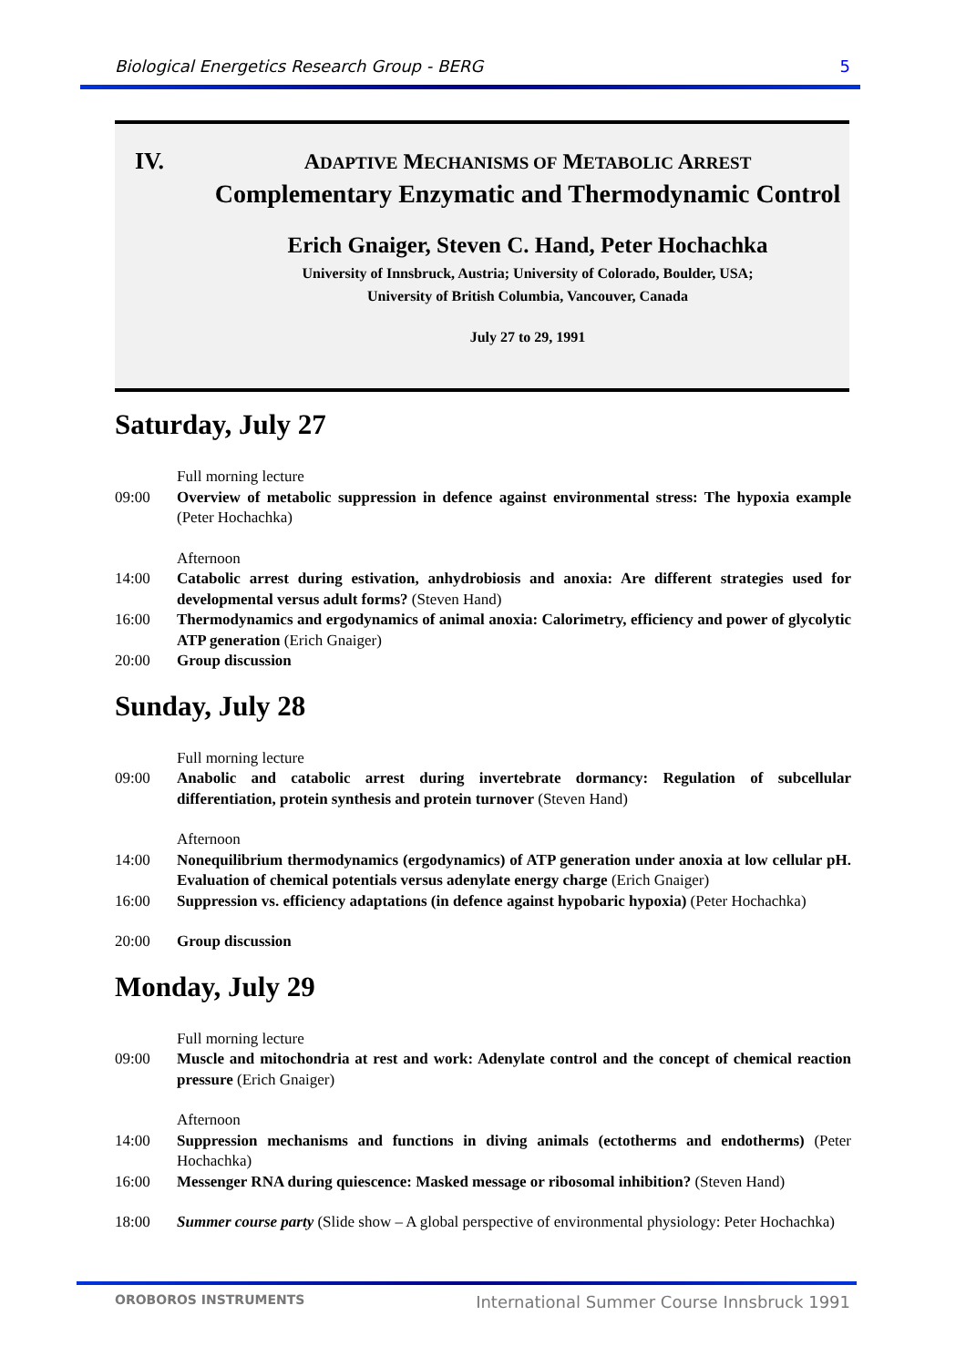Biological Energetics Research Group - BERG 5
IV.
ADAPTIVE MECHANISMS OF METABOLIC ARREST
Complementary Enzymatic and Thermodynamic Control
Erich Gnaiger, Steven C. Hand, Peter Hochachka
University of Innsbruck, Austria; University of Colorado, Boulder, USA;
University of British Columbia, Vancouver, Canada
July 27 to 29, 1991
Saturday, July 27
Full morning lecture
09:00 Overview of metabolic suppression in defence against environmental stress: The hypoxia example (Peter Hochachka)
Afternoon
14:00 Catabolic arrest during estivation, anhydrobiosis and anoxia: Are different strategies used for developmental versus adult forms? (Steven Hand)
16:00 Thermodynamics and ergodynamics of animal anoxia: Calorimetry, efficiency and power of glycolytic ATP generation (Erich Gnaiger)
20:00 Group discussion
Sunday, July 28
Full morning lecture
09:00 Anabolic and catabolic arrest during invertebrate dormancy: Regulation of subcellular differentiation, protein synthesis and protein turnover (Steven Hand)
Afternoon
14:00 Nonequilibrium thermodynamics (ergodynamics) of ATP generation under anoxia at low cellular pH. Evaluation of chemical potentials versus adenylate energy charge (Erich Gnaiger)
16:00 Suppression vs. efficiency adaptations (in defence against hypobaric hypoxia) (Peter Hochachka)
20:00 Group discussion
Monday, July 29
Full morning lecture
09:00 Muscle and mitochondria at rest and work: Adenylate control and the concept of chemical reaction pressure (Erich Gnaiger)
Afternoon
14:00 Suppression mechanisms and functions in diving animals (ectotherms and endotherms) (Peter Hochachka)
16:00 Messenger RNA during quiescence: Masked message or ribosomal inhibition? (Steven Hand)
18:00 Summer course party (Slide show – A global perspective of environmental physiology: Peter Hochachka)
OROBOROS INSTRUMENTS International Summer Course Innsbruck 1991